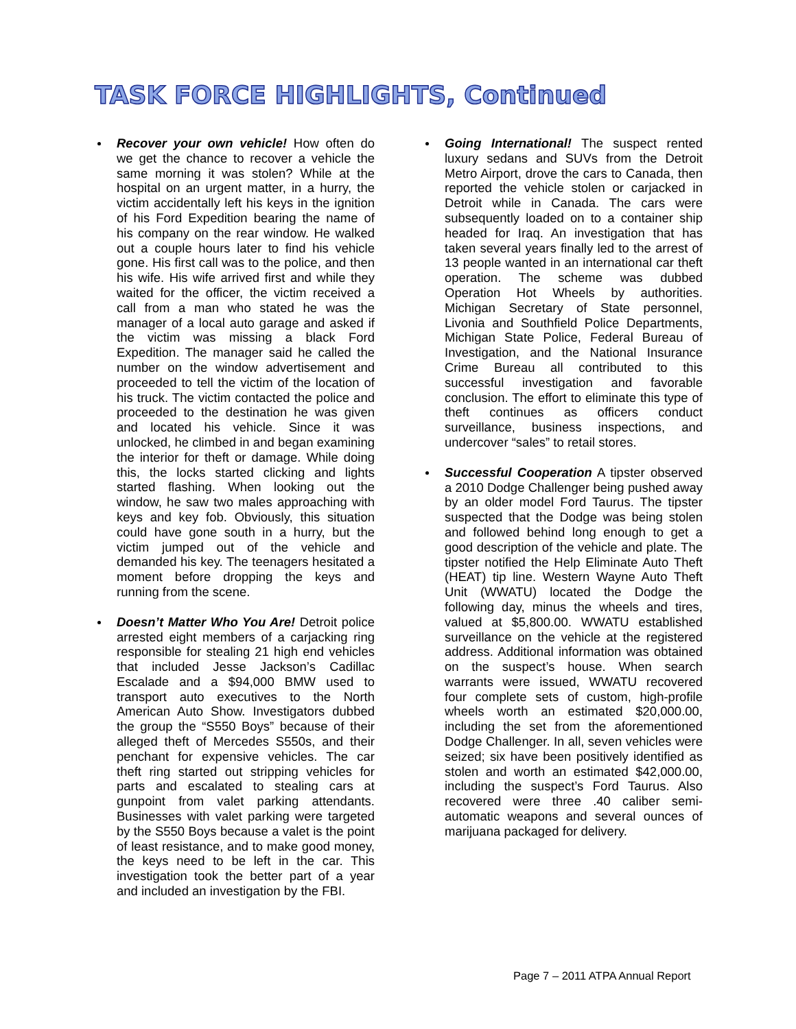TASK FORCE HIGHLIGHTS, Continued
Recover your own vehicle! How often do we get the chance to recover a vehicle the same morning it was stolen? While at the hospital on an urgent matter, in a hurry, the victim accidentally left his keys in the ignition of his Ford Expedition bearing the name of his company on the rear window. He walked out a couple hours later to find his vehicle gone. His first call was to the police, and then his wife. His wife arrived first and while they waited for the officer, the victim received a call from a man who stated he was the manager of a local auto garage and asked if the victim was missing a black Ford Expedition. The manager said he called the number on the window advertisement and proceeded to tell the victim of the location of his truck. The victim contacted the police and proceeded to the destination he was given and located his vehicle. Since it was unlocked, he climbed in and began examining the interior for theft or damage. While doing this, the locks started clicking and lights started flashing. When looking out the window, he saw two males approaching with keys and key fob. Obviously, this situation could have gone south in a hurry, but the victim jumped out of the vehicle and demanded his key. The teenagers hesitated a moment before dropping the keys and running from the scene.
Doesn’t Matter Who You Are! Detroit police arrested eight members of a carjacking ring responsible for stealing 21 high end vehicles that included Jesse Jackson’s Cadillac Escalade and a $94,000 BMW used to transport auto executives to the North American Auto Show. Investigators dubbed the group the “S550 Boys” because of their alleged theft of Mercedes S550s, and their penchant for expensive vehicles. The car theft ring started out stripping vehicles for parts and escalated to stealing cars at gunpoint from valet parking attendants. Businesses with valet parking were targeted by the S550 Boys because a valet is the point of least resistance, and to make good money, the keys need to be left in the car. This investigation took the better part of a year and included an investigation by the FBI.
Going International! The suspect rented luxury sedans and SUVs from the Detroit Metro Airport, drove the cars to Canada, then reported the vehicle stolen or carjacked in Detroit while in Canada. The cars were subsequently loaded on to a container ship headed for Iraq. An investigation that has taken several years finally led to the arrest of 13 people wanted in an international car theft operation. The scheme was dubbed Operation Hot Wheels by authorities. Michigan Secretary of State personnel, Livonia and Southfield Police Departments, Michigan State Police, Federal Bureau of Investigation, and the National Insurance Crime Bureau all contributed to this successful investigation and favorable conclusion. The effort to eliminate this type of theft continues as officers conduct surveillance, business inspections, and undercover “sales” to retail stores.
Successful Cooperation A tipster observed a 2010 Dodge Challenger being pushed away by an older model Ford Taurus. The tipster suspected that the Dodge was being stolen and followed behind long enough to get a good description of the vehicle and plate. The tipster notified the Help Eliminate Auto Theft (HEAT) tip line. Western Wayne Auto Theft Unit (WWATU) located the Dodge the following day, minus the wheels and tires, valued at $5,800.00. WWATU established surveillance on the vehicle at the registered address. Additional information was obtained on the suspect’s house. When search warrants were issued, WWATU recovered four complete sets of custom, high-profile wheels worth an estimated $20,000.00, including the set from the aforementioned Dodge Challenger. In all, seven vehicles were seized; six have been positively identified as stolen and worth an estimated $42,000.00, including the suspect’s Ford Taurus. Also recovered were three .40 caliber semi-automatic weapons and several ounces of marijuana packaged for delivery.
Page 7 – 2011 ATPA Annual Report